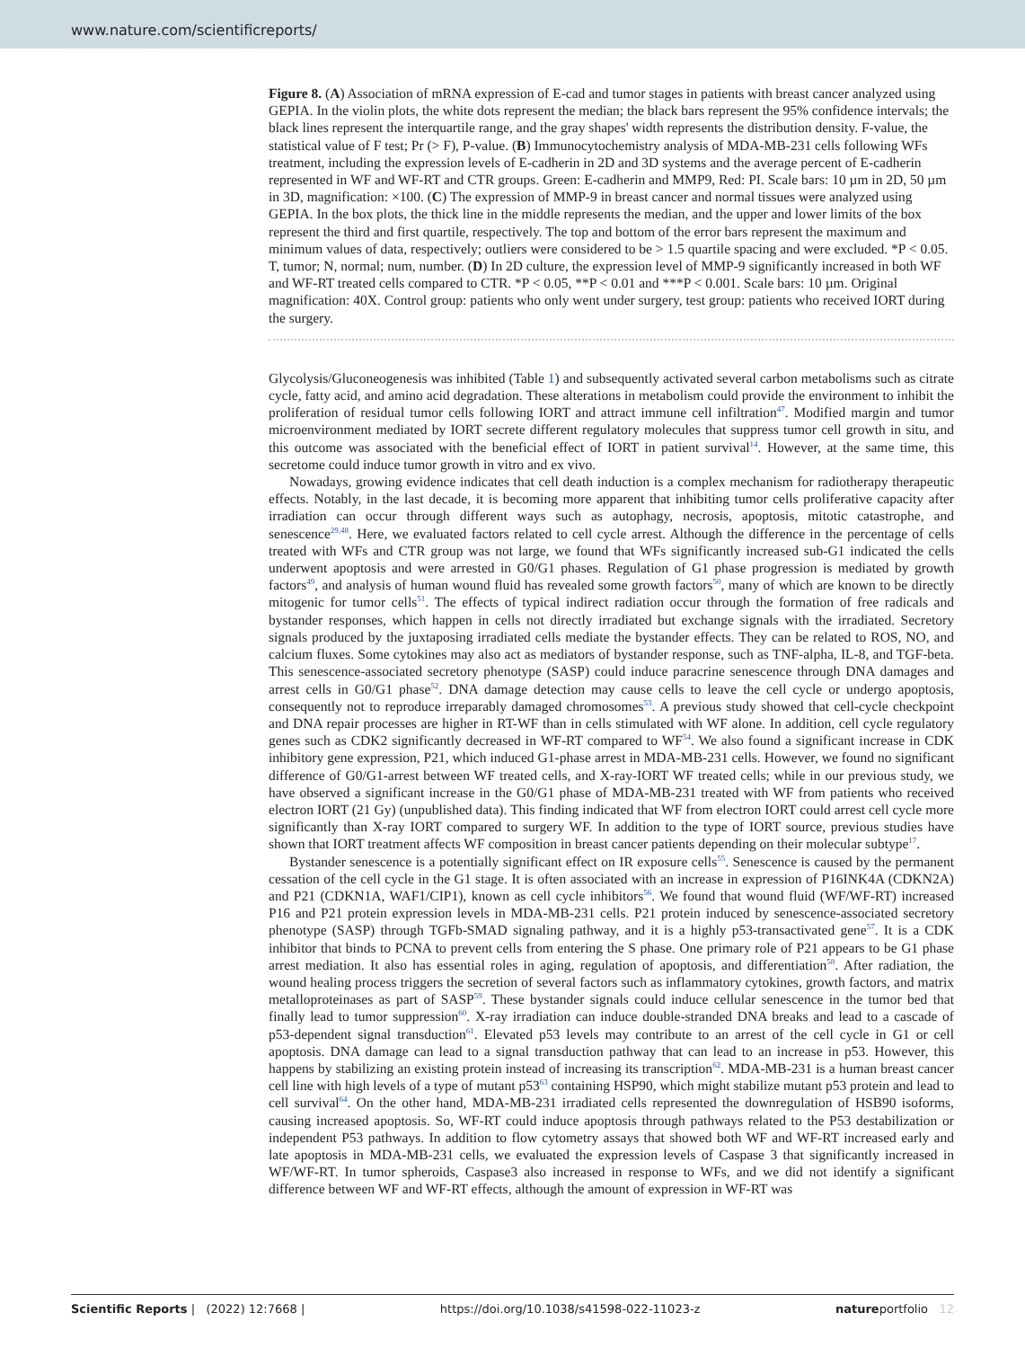www.nature.com/scientificreports/
Figure 8. (A) Association of mRNA expression of E-cad and tumor stages in patients with breast cancer analyzed using GEPIA. In the violin plots, the white dots represent the median; the black bars represent the 95% confidence intervals; the black lines represent the interquartile range, and the gray shapes' width represents the distribution density. F-value, the statistical value of F test; Pr (> F), P-value. (B) Immunocytochemistry analysis of MDA-MB-231 cells following WFs treatment, including the expression levels of E-cadherin in 2D and 3D systems and the average percent of E-cadherin represented in WF and WF-RT and CTR groups. Green: E-cadherin and MMP9, Red: PI. Scale bars: 10 µm in 2D, 50 µm in 3D, magnification: ×100. (C) The expression of MMP-9 in breast cancer and normal tissues were analyzed using GEPIA. In the box plots, the thick line in the middle represents the median, and the upper and lower limits of the box represent the third and first quartile, respectively. The top and bottom of the error bars represent the maximum and minimum values of data, respectively; outliers were considered to be > 1.5 quartile spacing and were excluded. *P < 0.05. T, tumor; N, normal; num, number. (D) In 2D culture, the expression level of MMP-9 significantly increased in both WF and WF-RT treated cells compared to CTR. *P < 0.05, **P < 0.01 and ***P < 0.001. Scale bars: 10 µm. Original magnification: 40X. Control group: patients who only went under surgery, test group: patients who received IORT during the surgery.
Glycolysis/Gluconeogenesis was inhibited (Table 1) and subsequently activated several carbon metabolisms such as citrate cycle, fatty acid, and amino acid degradation. These alterations in metabolism could provide the environment to inhibit the proliferation of residual tumor cells following IORT and attract immune cell infiltration<sup>47</sup>. Modified margin and tumor microenvironment mediated by IORT secrete different regulatory molecules that suppress tumor cell growth in situ, and this outcome was associated with the beneficial effect of IORT in patient survival<sup>14</sup>. However, at the same time, this secretome could induce tumor growth in vitro and ex vivo.
Nowadays, growing evidence indicates that cell death induction is a complex mechanism for radiotherapy therapeutic effects. Notably, in the last decade, it is becoming more apparent that inhibiting tumor cells proliferative capacity after irradiation can occur through different ways such as autophagy, necrosis, apoptosis, mitotic catastrophe, and senescence<sup>29,48</sup>. Here, we evaluated factors related to cell cycle arrest. Although the difference in the percentage of cells treated with WFs and CTR group was not large, we found that WFs significantly increased sub-G1 indicated the cells underwent apoptosis and were arrested in G0/G1 phases. Regulation of G1 phase progression is mediated by growth factors<sup>49</sup>, and analysis of human wound fluid has revealed some growth factors<sup>50</sup>, many of which are known to be directly mitogenic for tumor cells<sup>51</sup>. The effects of typical indirect radiation occur through the formation of free radicals and bystander responses, which happen in cells not directly irradiated but exchange signals with the irradiated. Secretory signals produced by the juxtaposing irradiated cells mediate the bystander effects. They can be related to ROS, NO, and calcium fluxes. Some cytokines may also act as mediators of bystander response, such as TNF-alpha, IL-8, and TGF-beta. This senescence-associated secretory phenotype (SASP) could induce paracrine senescence through DNA damages and arrest cells in G0/G1 phase<sup>52</sup>. DNA damage detection may cause cells to leave the cell cycle or undergo apoptosis, consequently not to reproduce irreparably damaged chromosomes<sup>53</sup>. A previous study showed that cell-cycle checkpoint and DNA repair processes are higher in RT-WF than in cells stimulated with WF alone. In addition, cell cycle regulatory genes such as CDK2 significantly decreased in WF-RT compared to WF<sup>54</sup>. We also found a significant increase in CDK inhibitory gene expression, P21, which induced G1-phase arrest in MDA-MB-231 cells. However, we found no significant difference of G0/G1-arrest between WF treated cells, and X-ray-IORT WF treated cells; while in our previous study, we have observed a significant increase in the G0/G1 phase of MDA-MB-231 treated with WF from patients who received electron IORT (21 Gy) (unpublished data). This finding indicated that WF from electron IORT could arrest cell cycle more significantly than X-ray IORT compared to surgery WF. In addition to the type of IORT source, previous studies have shown that IORT treatment affects WF composition in breast cancer patients depending on their molecular subtype<sup>17</sup>.
Bystander senescence is a potentially significant effect on IR exposure cells<sup>55</sup>. Senescence is caused by the permanent cessation of the cell cycle in the G1 stage. It is often associated with an increase in expression of P16INK4A (CDKN2A) and P21 (CDKN1A, WAF1/CIP1), known as cell cycle inhibitors<sup>56</sup>. We found that wound fluid (WF/WF-RT) increased P16 and P21 protein expression levels in MDA-MB-231 cells. P21 protein induced by senescence-associated secretory phenotype (SASP) through TGFb-SMAD signaling pathway, and it is a highly p53-transactivated gene<sup>57</sup>. It is a CDK inhibitor that binds to PCNA to prevent cells from entering the S phase. One primary role of P21 appears to be G1 phase arrest mediation. It also has essential roles in aging, regulation of apoptosis, and differentiation<sup>58</sup>. After radiation, the wound healing process triggers the secretion of several factors such as inflammatory cytokines, growth factors, and matrix metalloproteinases as part of SASP<sup>59</sup>. These bystander signals could induce cellular senescence in the tumor bed that finally lead to tumor suppression<sup>60</sup>. X-ray irradiation can induce double-stranded DNA breaks and lead to a cascade of p53-dependent signal transduction<sup>61</sup>. Elevated p53 levels may contribute to an arrest of the cell cycle in G1 or cell apoptosis. DNA damage can lead to a signal transduction pathway that can lead to an increase in p53. However, this happens by stabilizing an existing protein instead of increasing its transcription<sup>62</sup>. MDA-MB-231 is a human breast cancer cell line with high levels of a type of mutant p53<sup>63</sup> containing HSP90, which might stabilize mutant p53 protein and lead to cell survival<sup>64</sup>. On the other hand, MDA-MB-231 irradiated cells represented the downregulation of HSB90 isoforms, causing increased apoptosis. So, WF-RT could induce apoptosis through pathways related to the P53 destabilization or independent P53 pathways. In addition to flow cytometry assays that showed both WF and WF-RT increased early and late apoptosis in MDA-MB-231 cells, we evaluated the expression levels of Caspase 3 that significantly increased in WF/WF-RT. In tumor spheroids, Caspase3 also increased in response to WFs, and we did not identify a significant difference between WF and WF-RT effects, although the amount of expression in WF-RT was
Scientific Reports | (2022) 12:7668 | https://doi.org/10.1038/s41598-022-11023-z natureportfolio 12